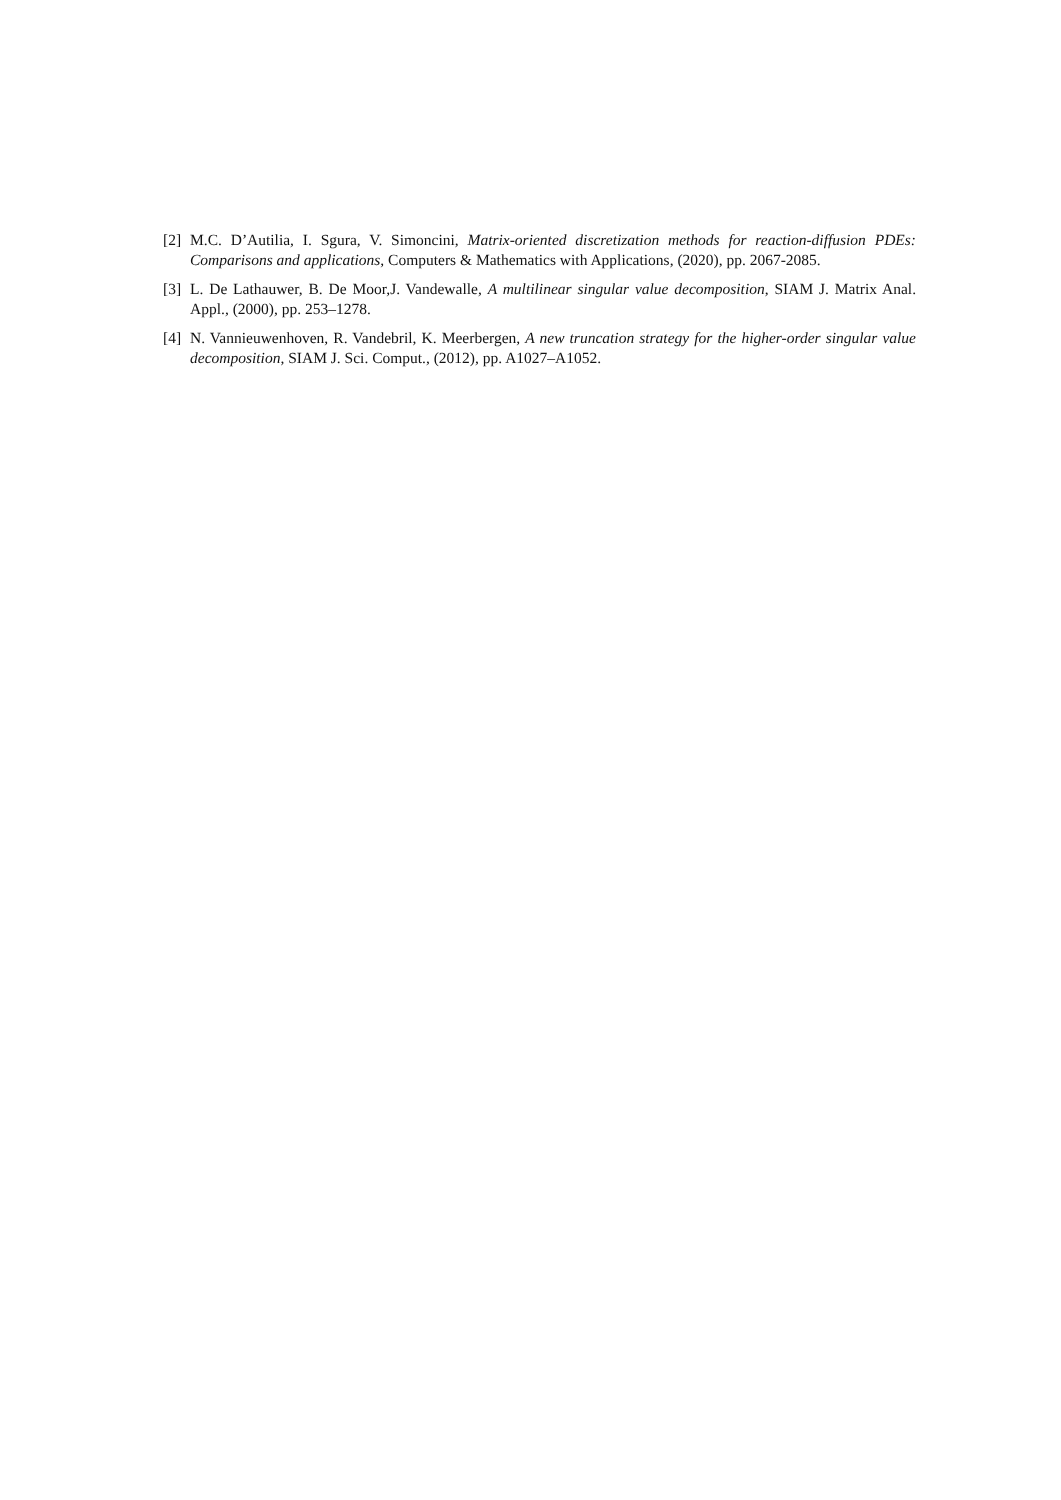[2]
M.C. D’Autilia, I. Sgura, V. Simoncini, Matrix-oriented discretization methods for reaction-diffusion PDEs: Comparisons and applications, Computers & Mathematics with Applications, (2020), pp. 2067-2085.
[3]
L. De Lathauwer, B. De Moor,J. Vandewalle, A multilinear singular value decomposition, SIAM J. Matrix Anal. Appl., (2000), pp. 253–1278.
[4]
N. Vannieuwenhoven, R. Vandebril, K. Meerbergen, A new truncation strategy for the higher-order singular value decomposition, SIAM J. Sci. Comput., (2012), pp. A1027–A1052.